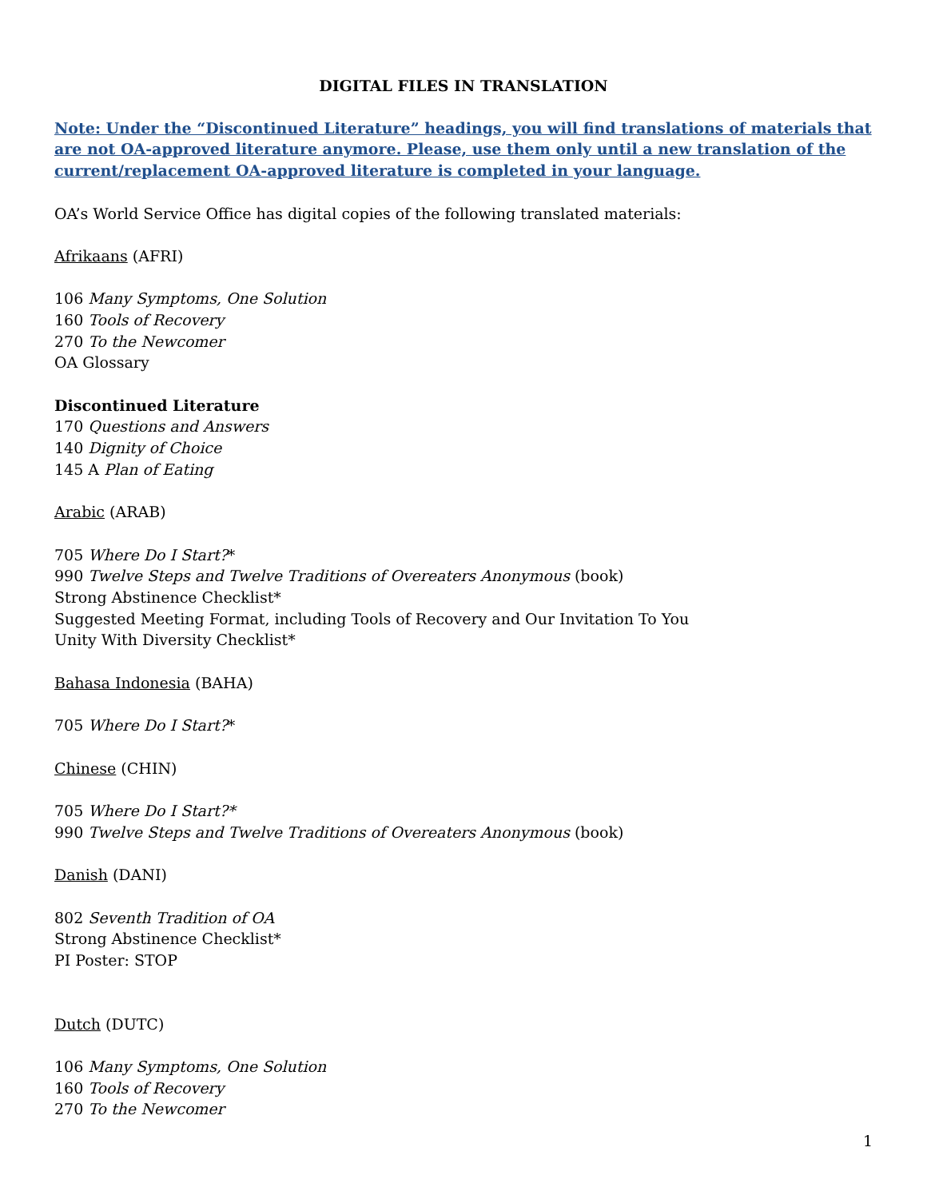DIGITAL FILES IN TRANSLATION
Note: Under the “Discontinued Literature” headings, you will find translations of materials that are not OA-approved literature anymore. Please, use them only until a new translation of the current/replacement OA-approved literature is completed in your language.
OA’s World Service Office has digital copies of the following translated materials:
Afrikaans (AFRI)
106 Many Symptoms, One Solution
160 Tools of Recovery
270 To the Newcomer
OA Glossary
Discontinued Literature
170 Questions and Answers
140 Dignity of Choice
145 A Plan of Eating
Arabic (ARAB)
705 Where Do I Start?*
990 Twelve Steps and Twelve Traditions of Overeaters Anonymous (book)
Strong Abstinence Checklist*
Suggested Meeting Format, including Tools of Recovery and Our Invitation To You
Unity With Diversity Checklist*
Bahasa Indonesia (BAHA)
705 Where Do I Start?*
Chinese (CHIN)
705 Where Do I Start?*
990 Twelve Steps and Twelve Traditions of Overeaters Anonymous (book)
Danish (DANI)
802 Seventh Tradition of OA
Strong Abstinence Checklist*
PI Poster: STOP
Dutch (DUTC)
106 Many Symptoms, One Solution
160 Tools of Recovery
270 To the Newcomer
1